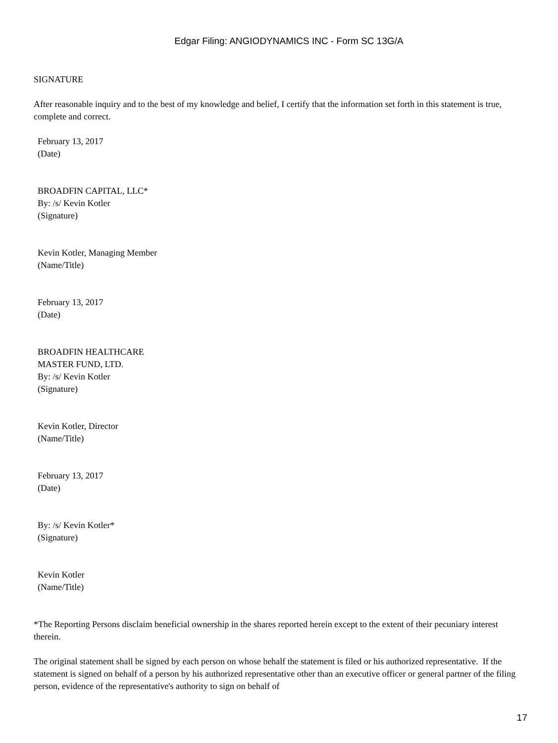Edgar Filing: ANGIODYNAMICS INC - Form SC 13G/A
SIGNATURE
After reasonable inquiry and to the best of my knowledge and belief, I certify that the information set forth in this statement is true, complete and correct.
February 13, 2017
(Date)
BROADFIN CAPITAL, LLC*
By: /s/ Kevin Kotler
(Signature)
Kevin Kotler, Managing Member
(Name/Title)
February 13, 2017
(Date)
BROADFIN HEALTHCARE
MASTER FUND, LTD.
By: /s/ Kevin Kotler
(Signature)
Kevin Kotler, Director
(Name/Title)
February 13, 2017
(Date)
By: /s/ Kevin Kotler*
(Signature)
Kevin Kotler
(Name/Title)
*The Reporting Persons disclaim beneficial ownership in the shares reported herein except to the extent of their pecuniary interest therein.
The original statement shall be signed by each person on whose behalf the statement is filed or his authorized representative. If the statement is signed on behalf of a person by his authorized representative other than an executive officer or general partner of the filing person, evidence of the representative's authority to sign on behalf of
17